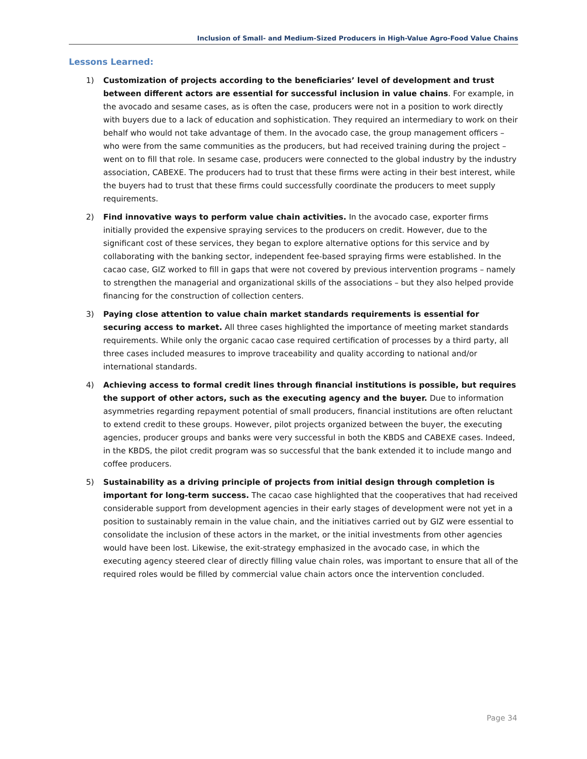Inclusion of Small- and Medium-Sized Producers in High-Value Agro-Food Value Chains
Lessons Learned:
1) Customization of projects according to the beneficiaries’ level of development and trust between different actors are essential for successful inclusion in value chains. For example, in the avocado and sesame cases, as is often the case, producers were not in a position to work directly with buyers due to a lack of education and sophistication. They required an intermediary to work on their behalf who would not take advantage of them. In the avocado case, the group management officers – who were from the same communities as the producers, but had received training during the project – went on to fill that role. In sesame case, producers were connected to the global industry by the industry association, CABEXE. The producers had to trust that these firms were acting in their best interest, while the buyers had to trust that these firms could successfully coordinate the producers to meet supply requirements.
2) Find innovative ways to perform value chain activities. In the avocado case, exporter firms initially provided the expensive spraying services to the producers on credit. However, due to the significant cost of these services, they began to explore alternative options for this service and by collaborating with the banking sector, independent fee-based spraying firms were established. In the cacao case, GIZ worked to fill in gaps that were not covered by previous intervention programs – namely to strengthen the managerial and organizational skills of the associations – but they also helped provide financing for the construction of collection centers.
3) Paying close attention to value chain market standards requirements is essential for securing access to market. All three cases highlighted the importance of meeting market standards requirements. While only the organic cacao case required certification of processes by a third party, all three cases included measures to improve traceability and quality according to national and/or international standards.
4) Achieving access to formal credit lines through financial institutions is possible, but requires the support of other actors, such as the executing agency and the buyer. Due to information asymmetries regarding repayment potential of small producers, financial institutions are often reluctant to extend credit to these groups. However, pilot projects organized between the buyer, the executing agencies, producer groups and banks were very successful in both the KBDS and CABEXE cases. Indeed, in the KBDS, the pilot credit program was so successful that the bank extended it to include mango and coffee producers.
5) Sustainability as a driving principle of projects from initial design through completion is important for long-term success. The cacao case highlighted that the cooperatives that had received considerable support from development agencies in their early stages of development were not yet in a position to sustainably remain in the value chain, and the initiatives carried out by GIZ were essential to consolidate the inclusion of these actors in the market, or the initial investments from other agencies would have been lost. Likewise, the exit-strategy emphasized in the avocado case, in which the executing agency steered clear of directly filling value chain roles, was important to ensure that all of the required roles would be filled by commercial value chain actors once the intervention concluded.
Page 34